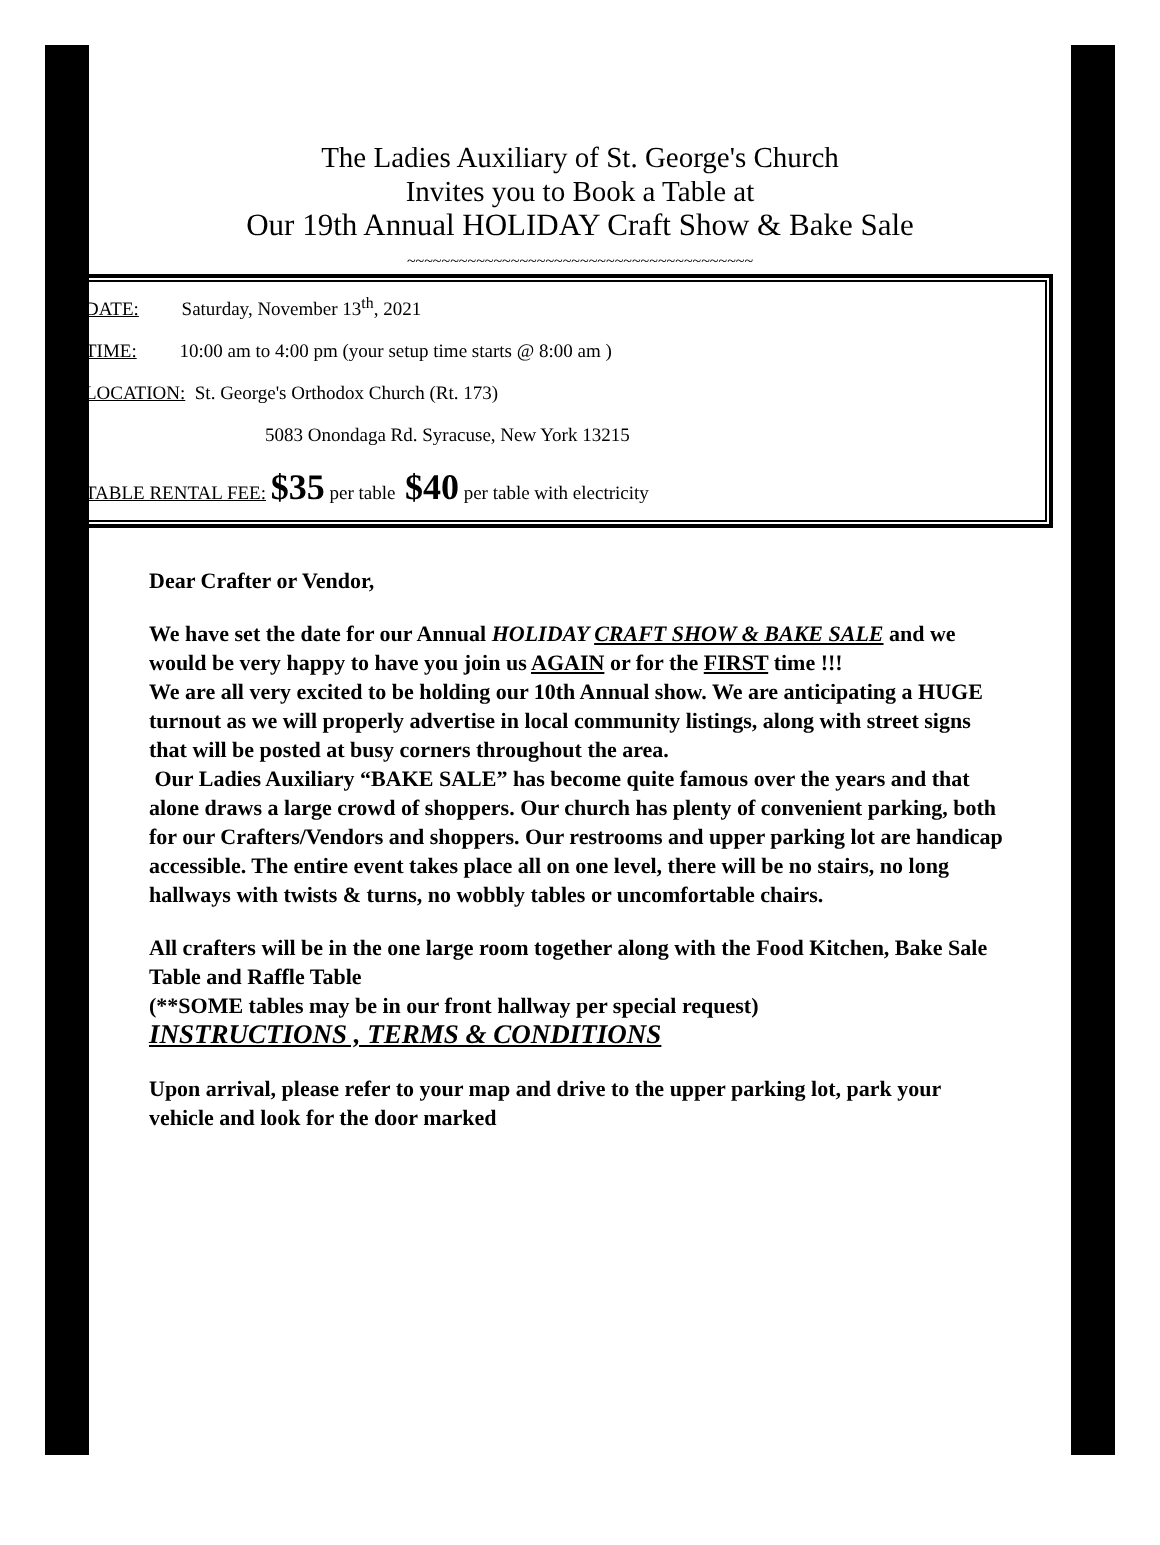The Ladies Auxiliary of St. George's Church
Invites you to Book a Table at
Our 19th Annual HOLIDAY Craft Show & Bake Sale
~~~~~~~~~~~~~~~~~~~~~~~~~~~~~~~~~~~~~~~~
DATE: Saturday, November 13<sup>th</sup>, 2021
TIME: 10:00 am to 4:00 pm (your setup time starts @ 8:00 am )
LOCATION: St. George's Orthodox Church (Rt. 173)
5083 Onondaga Rd. Syracuse, New York 13215
TABLE RENTAL FEE: $35 per table $40 per table with electricity
Dear Crafter or Vendor,
We have set the date for our Annual HOLIDAY CRAFT SHOW & BAKE SALE and we would be very happy to have you join us AGAIN or for the FIRST time !!!
We are all very excited to be holding our 10th Annual show. We are anticipating a HUGE turnout as we will properly advertise in local community listings, along with street signs that will be posted at busy corners throughout the area.
Our Ladies Auxiliary “BAKE SALE” has become quite famous over the years and that alone draws a large crowd of shoppers. Our church has plenty of convenient parking, both for our Crafters/Vendors and shoppers. Our restrooms and upper parking lot are handicap accessible. The entire event takes place all on one level, there will be no stairs, no long hallways with twists & turns, no wobbly tables or uncomfortable chairs.
All crafters will be in the one large room together along with the Food Kitchen, Bake Sale Table and Raffle Table
(**SOME tables may be in our front hallway per special request)
INSTRUCTIONS , TERMS & CONDITIONS
Upon arrival, please refer to your map and drive to the upper parking lot, park your vehicle and look for the door marked